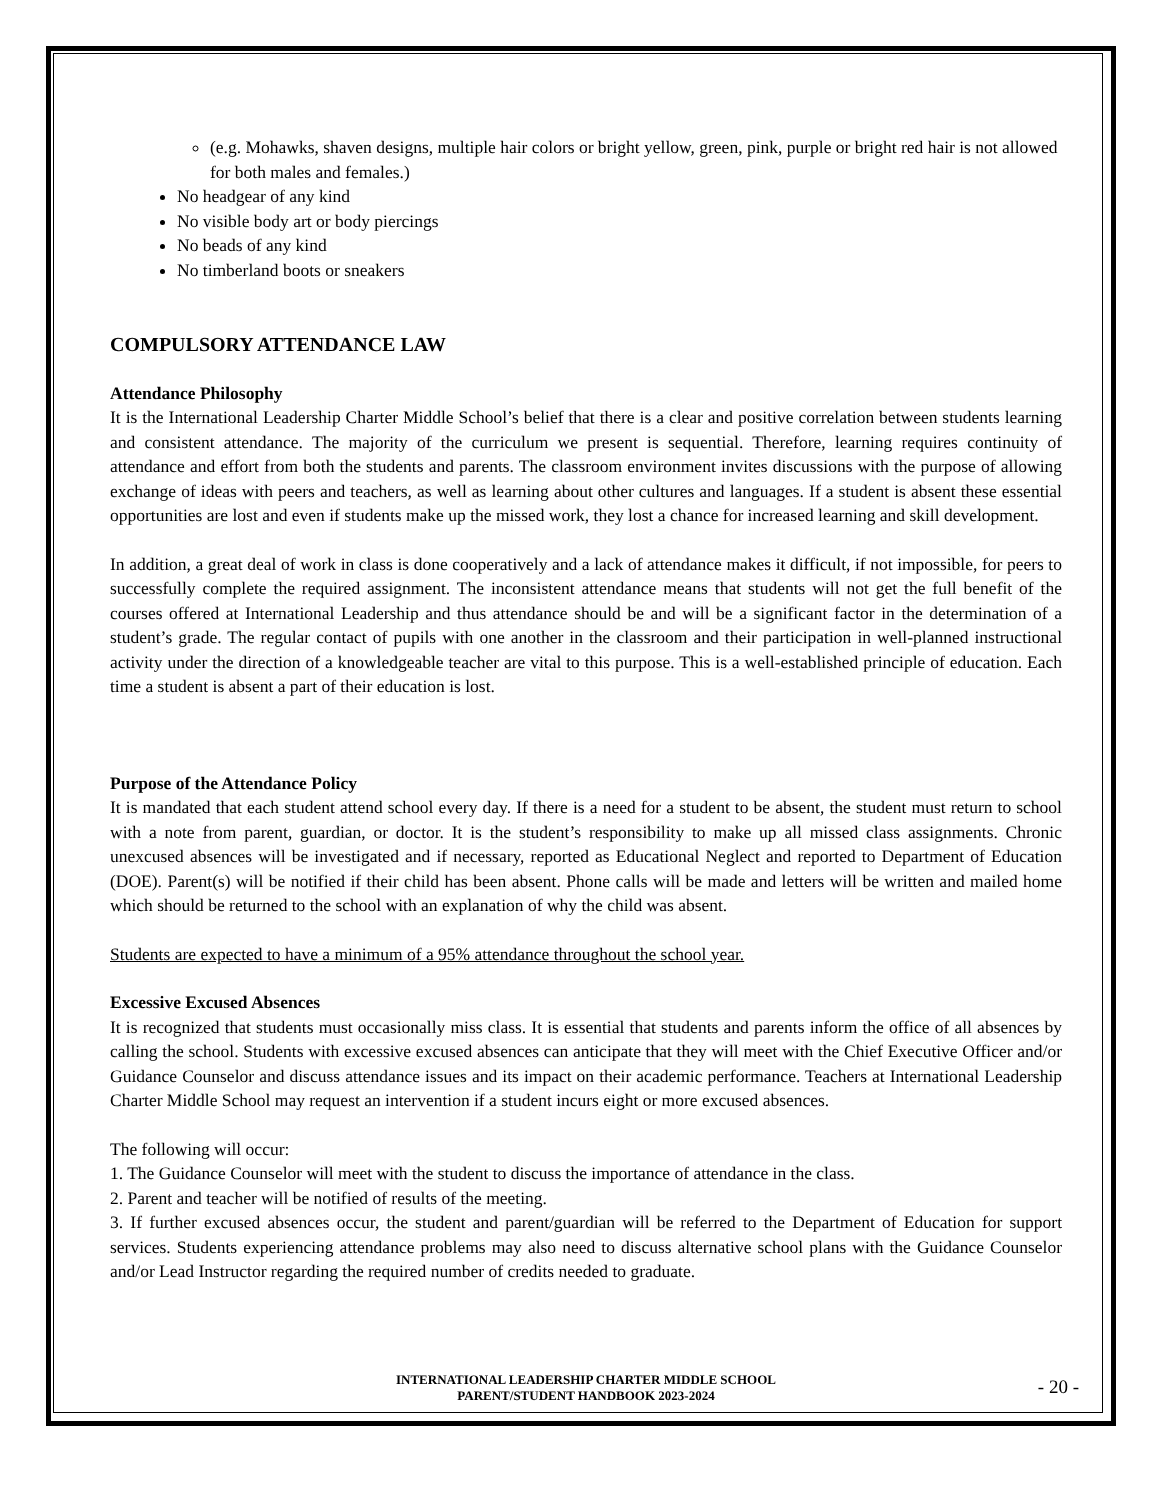(e.g. Mohawks, shaven designs, multiple hair colors or bright yellow, green, pink, purple or bright red hair is not allowed for both males and females.)
No headgear of any kind
No visible body art or body piercings
No beads of any kind
No timberland boots or sneakers
COMPULSORY ATTENDANCE LAW
Attendance Philosophy
It is the International Leadership Charter Middle School’s belief that there is a clear and positive correlation between students learning and consistent attendance. The majority of the curriculum we present is sequential. Therefore, learning requires continuity of attendance and effort from both the students and parents. The classroom environment invites discussions with the purpose of allowing exchange of ideas with peers and teachers, as well as learning about other cultures and languages. If a student is absent these essential opportunities are lost and even if students make up the missed work, they lost a chance for increased learning and skill development.
In addition, a great deal of work in class is done cooperatively and a lack of attendance makes it difficult, if not impossible, for peers to successfully complete the required assignment. The inconsistent attendance means that students will not get the full benefit of the courses offered at International Leadership and thus attendance should be and will be a significant factor in the determination of a student’s grade. The regular contact of pupils with one another in the classroom and their participation in well-planned instructional activity under the direction of a knowledgeable teacher are vital to this purpose. This is a well-established principle of education. Each time a student is absent a part of their education is lost.
Purpose of the Attendance Policy
It is mandated that each student attend school every day. If there is a need for a student to be absent, the student must return to school with a note from parent, guardian, or doctor. It is the student’s responsibility to make up all missed class assignments. Chronic unexcused absences will be investigated and if necessary, reported as Educational Neglect and reported to Department of Education (DOE). Parent(s) will be notified if their child has been absent. Phone calls will be made and letters will be written and mailed home which should be returned to the school with an explanation of why the child was absent.
Students are expected to have a minimum of a 95% attendance throughout the school year.
Excessive Excused Absences
It is recognized that students must occasionally miss class. It is essential that students and parents inform the office of all absences by calling the school. Students with excessive excused absences can anticipate that they will meet with the Chief Executive Officer and/or Guidance Counselor and discuss attendance issues and its impact on their academic performance. Teachers at International Leadership Charter Middle School may request an intervention if a student incurs eight or more excused absences.
The following will occur:
1. The Guidance Counselor will meet with the student to discuss the importance of attendance in the class.
2. Parent and teacher will be notified of results of the meeting.
3. If further excused absences occur, the student and parent/guardian will be referred to the Department of Education for support services. Students experiencing attendance problems may also need to discuss alternative school plans with the Guidance Counselor and/or Lead Instructor regarding the required number of credits needed to graduate.
INTERNATIONAL LEADERSHIP CHARTER MIDDLE SCHOOL
PARENT/STUDENT HANDBOOK 2023-2024
- 20 -